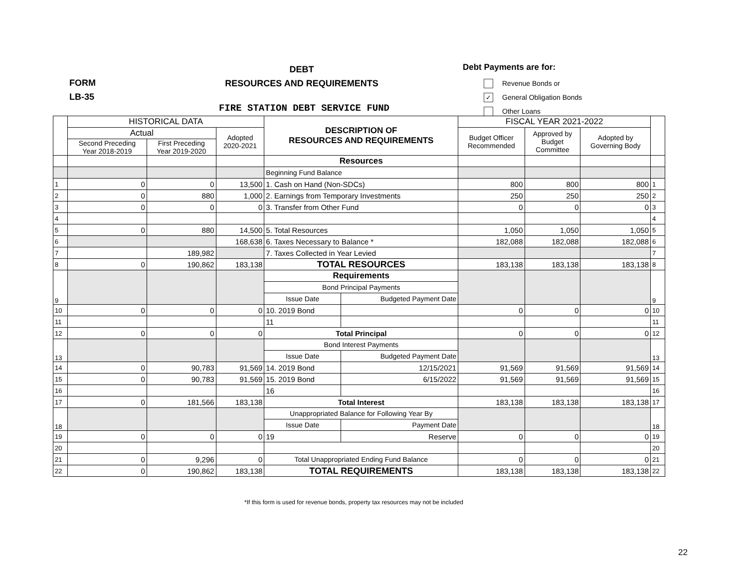FORM
LB-35
DEBT
RESOURCES AND REQUIREMENTS
Debt Payments are for:
Revenue Bonds or
✓ General Obligation Bonds
Other Loans
FIRE STATION DEBT SERVICE FUND
| | HISTORICAL DATA | | | DESCRIPTION OF RESOURCES AND REQUIREMENTS | | FISCAL YEAR 2021-2022 | | | |
| --- | --- | --- | --- | --- | --- | --- | --- | --- | --- |
| | Actual | | Adopted 2020-2021 | | | Budget Officer Recommended | Approved by Budget Committee | Adopted by Governing Body | |
| | Second Preceding Year 2018-2019 | First Preceding Year 2019-2020 | | | | | | | |
| | | | | Resources | | | | | |
| | | | | Beginning Fund Balance | | | | | |
| 1 | 0 | 0 | 13,500 | 1. Cash on Hand (Non-SDCs) | | 800 | 800 | 800 | 1 |
| 2 | 0 | 880 | 1,000 | 2. Earnings from Temporary Investments | | 250 | 250 | 250 | 2 |
| 3 | 0 | 0 | 0 | 3. Transfer from Other Fund | | 0 | 0 | 0 | 3 |
| 4 | | | | | | | | | 4 |
| 5 | 0 | 880 | 14,500 | 5. Total Resources | | 1,050 | 1,050 | 1,050 | 5 |
| 6 | | | 168,638 | 6. Taxes Necessary to Balance * | | 182,088 | 182,088 | 182,088 | 6 |
| 7 | | 189,982 | | 7. Taxes Collected in Year Levied | | | | | 7 |
| 8 | 0 | 190,862 | 183,138 | TOTAL RESOURCES | | 183,138 | 183,138 | 183,138 | 8 |
| 9 | | | | Requirements | | | | | 9 |
| | | | | Bond Principal Payments | | | | | |
| | | | | Issue Date | Budgeted Payment Date | | | | |
| 10 | 0 | 0 | 0 | 10. 2019 Bond | | 0 | 0 | 0 | 10 |
| 11 | | | | 11 | | | | | 11 |
| 12 | 0 | 0 | 0 | Total Principal | | 0 | 0 | 0 | 12 |
| 13 | | | | Bond Interest Payments | | | | | 13 |
| | | | | Issue Date | Budgeted Payment Date | | | | |
| 14 | 0 | 90,783 | 91,569 | 14. 2019 Bond | 12/15/2021 | 91,569 | 91,569 | 91,569 | 14 |
| 15 | 0 | 90,783 | 91,569 | 15. 2019 Bond | 6/15/2022 | 91,569 | 91,569 | 91,569 | 15 |
| 16 | | | | 16 | | | | | 16 |
| 17 | 0 | 181,566 | 183,138 | Total Interest | | 183,138 | 183,138 | 183,138 | 17 |
| 18 | | | | Unappropriated Balance for Following Year By | | | | | 18 |
| | | | | Issue Date | Payment Date | | | | |
| 19 | 0 | 0 | 0 | 19 | Reserve | 0 | 0 | 0 | 19 |
| 20 | | | | | | | | | 20 |
| 21 | 0 | 9,296 | 0 | Total Unappropriated Ending Fund Balance | | 0 | 0 | 0 | 21 |
| 22 | 0 | 190,862 | 183,138 | TOTAL REQUIREMENTS | | 183,138 | 183,138 | 183,138 | 22 |
*If this form is used for revenue bonds, property tax resources may not be included
22